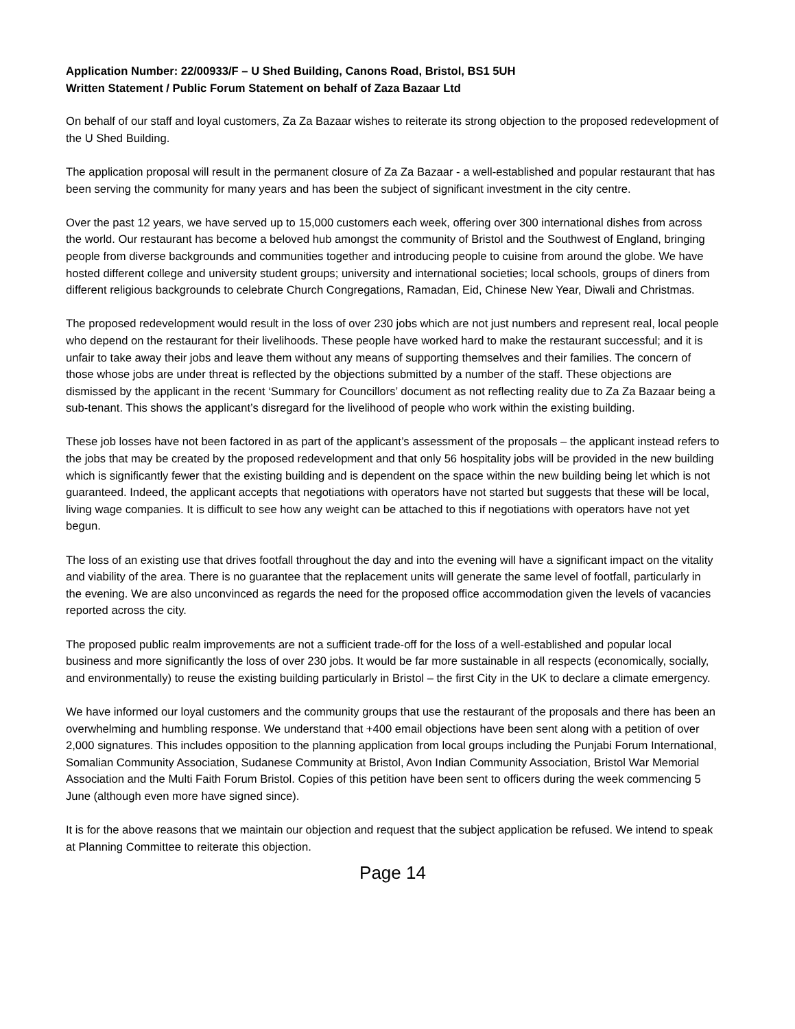Application Number: 22/00933/F – U Shed Building, Canons Road, Bristol, BS1 5UH
Written Statement / Public Forum Statement on behalf of Zaza Bazaar Ltd
On behalf of our staff and loyal customers, Za Za Bazaar wishes to reiterate its strong objection to the proposed redevelopment of the U Shed Building.
The application proposal will result in the permanent closure of Za Za Bazaar - a well-established and popular restaurant that has been serving the community for many years and has been the subject of significant investment in the city centre.
Over the past 12 years, we have served up to 15,000 customers each week, offering over 300 international dishes from across the world. Our restaurant has become a beloved hub amongst the community of Bristol and the Southwest of England, bringing people from diverse backgrounds and communities together and introducing people to cuisine from around the globe. We have hosted different college and university student groups; university and international societies; local schools, groups of diners from different religious backgrounds to celebrate Church Congregations, Ramadan, Eid, Chinese New Year, Diwali and Christmas.
The proposed redevelopment would result in the loss of over 230 jobs which are not just numbers and represent real, local people who depend on the restaurant for their livelihoods. These people have worked hard to make the restaurant successful; and it is unfair to take away their jobs and leave them without any means of supporting themselves and their families. The concern of those whose jobs are under threat is reflected by the objections submitted by a number of the staff. These objections are dismissed by the applicant in the recent ‘Summary for Councillors’ document as not reflecting reality due to Za Za Bazaar being a sub-tenant. This shows the applicant’s disregard for the livelihood of people who work within the existing building.
These job losses have not been factored in as part of the applicant’s assessment of the proposals – the applicant instead refers to the jobs that may be created by the proposed redevelopment and that only 56 hospitality jobs will be provided in the new building which is significantly fewer that the existing building and is dependent on the space within the new building being let which is not guaranteed. Indeed, the applicant accepts that negotiations with operators have not started but suggests that these will be local, living wage companies. It is difficult to see how any weight can be attached to this if negotiations with operators have not yet begun.
The loss of an existing use that drives footfall throughout the day and into the evening will have a significant impact on the vitality and viability of the area. There is no guarantee that the replacement units will generate the same level of footfall, particularly in the evening. We are also unconvinced as regards the need for the proposed office accommodation given the levels of vacancies reported across the city.
The proposed public realm improvements are not a sufficient trade-off for the loss of a well-established and popular local business and more significantly the loss of over 230 jobs. It would be far more sustainable in all respects (economically, socially, and environmentally) to reuse the existing building particularly in Bristol – the first City in the UK to declare a climate emergency.
We have informed our loyal customers and the community groups that use the restaurant of the proposals and there has been an overwhelming and humbling response. We understand that +400 email objections have been sent along with a petition of over 2,000 signatures. This includes opposition to the planning application from local groups including the Punjabi Forum International, Somalian Community Association, Sudanese Community at Bristol, Avon Indian Community Association, Bristol War Memorial Association and the Multi Faith Forum Bristol. Copies of this petition have been sent to officers during the week commencing 5 June (although even more have signed since).
It is for the above reasons that we maintain our objection and request that the subject application be refused. We intend to speak at Planning Committee to reiterate this objection.
Page 14